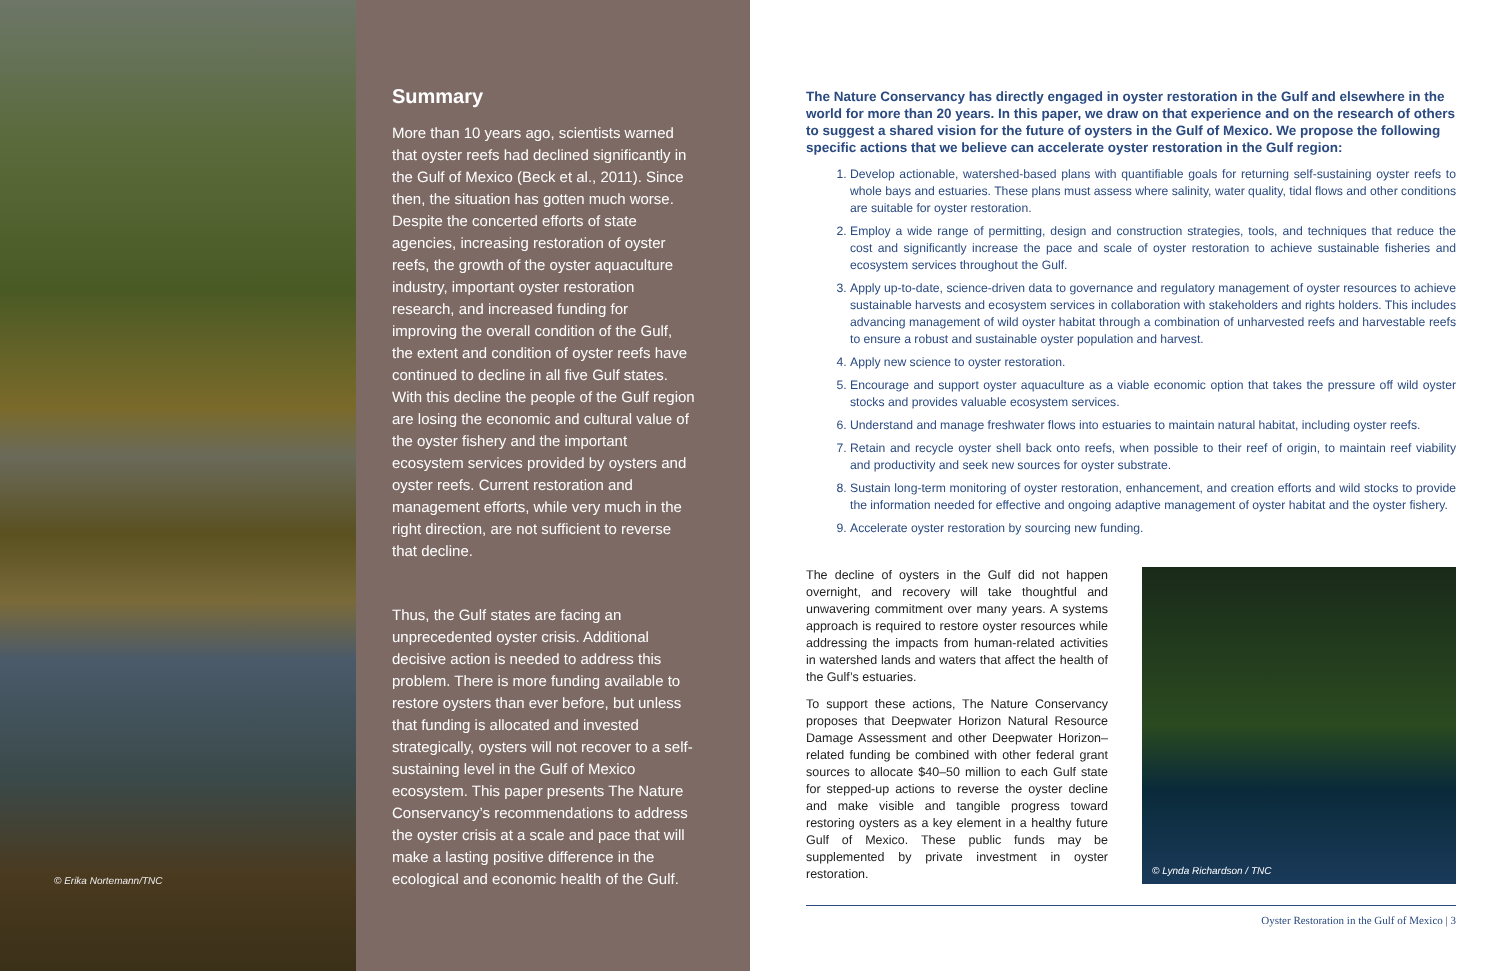© Erika Nortemann/TNC
Summary
More than 10 years ago, scientists warned that oyster reefs had declined significantly in the Gulf of Mexico (Beck et al., 2011). Since then, the situation has gotten much worse. Despite the concerted efforts of state agencies, increasing restoration of oyster reefs, the growth of the oyster aquaculture industry, important oyster restoration research, and increased funding for improving the overall condition of the Gulf, the extent and condition of oyster reefs have continued to decline in all five Gulf states. With this decline the people of the Gulf region are losing the economic and cultural value of the oyster fishery and the important ecosystem services provided by oysters and oyster reefs. Current restoration and management efforts, while very much in the right direction, are not sufficient to reverse that decline.
Thus, the Gulf states are facing an unprecedented oyster crisis. Additional decisive action is needed to address this problem. There is more funding available to restore oysters than ever before, but unless that funding is allocated and invested strategically, oysters will not recover to a self-sustaining level in the Gulf of Mexico ecosystem. This paper presents The Nature Conservancy’s recommendations to address the oyster crisis at a scale and pace that will make a lasting positive difference in the ecological and economic health of the Gulf.
The Nature Conservancy has directly engaged in oyster restoration in the Gulf and elsewhere in the world for more than 20 years. In this paper, we draw on that experience and on the research of others to suggest a shared vision for the future of oysters in the Gulf of Mexico. We propose the following specific actions that we believe can accelerate oyster restoration in the Gulf region:
1. Develop actionable, watershed-based plans with quantifiable goals for returning self-sustaining oyster reefs to whole bays and estuaries. These plans must assess where salinity, water quality, tidal flows and other conditions are suitable for oyster restoration.
2. Employ a wide range of permitting, design and construction strategies, tools, and techniques that reduce the cost and significantly increase the pace and scale of oyster restoration to achieve sustainable fisheries and ecosystem services throughout the Gulf.
3. Apply up-to-date, science-driven data to governance and regulatory management of oyster resources to achieve sustainable harvests and ecosystem services in collaboration with stakeholders and rights holders. This includes advancing management of wild oyster habitat through a combination of unharvested reefs and harvestable reefs to ensure a robust and sustainable oyster population and harvest.
4. Apply new science to oyster restoration.
5. Encourage and support oyster aquaculture as a viable economic option that takes the pressure off wild oyster stocks and provides valuable ecosystem services.
6. Understand and manage freshwater flows into estuaries to maintain natural habitat, including oyster reefs.
7. Retain and recycle oyster shell back onto reefs, when possible to their reef of origin, to maintain reef viability and productivity and seek new sources for oyster substrate.
8. Sustain long-term monitoring of oyster restoration, enhancement, and creation efforts and wild stocks to provide the information needed for effective and ongoing adaptive management of oyster habitat and the oyster fishery.
9. Accelerate oyster restoration by sourcing new funding.
The decline of oysters in the Gulf did not happen overnight, and recovery will take thoughtful and unwavering commitment over many years. A systems approach is required to restore oyster resources while addressing the impacts from human-related activities in watershed lands and waters that affect the health of the Gulf’s estuaries.
To support these actions, The Nature Conservancy proposes that Deepwater Horizon Natural Resource Damage Assessment and other Deepwater Horizon–related funding be combined with other federal grant sources to allocate $40–50 million to each Gulf state for stepped-up actions to reverse the oyster decline and make visible and tangible progress toward restoring oysters as a key element in a healthy future Gulf of Mexico. These public funds may be supplemented by private investment in oyster restoration.
© Lynda Richardson / TNC
Oyster Restoration in the Gulf of Mexico | 3